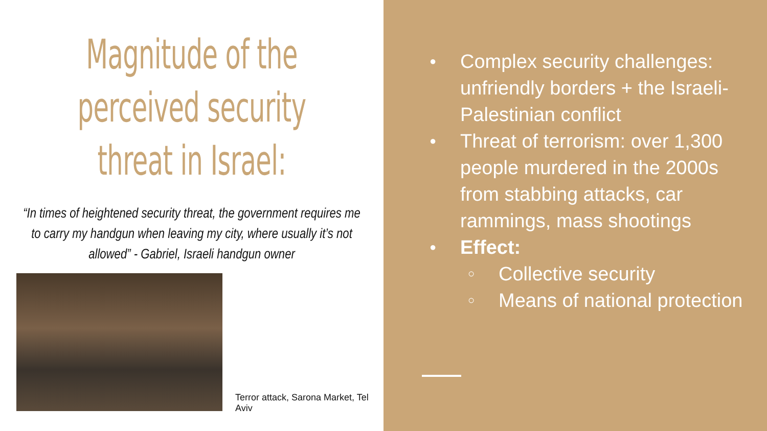Magnitude of the perceived security threat in Israel:
“In times of heightened security threat, the government requires me to carry my handgun when leaving my city, where usually it’s not allowed” - Gabriel, Israeli handgun owner
Terror attack, Sarona Market, Tel Aviv
● Complex security challenges: unfriendly borders + the Israeli-Palestinian conflict
● Threat of terrorism: over 1,300 people murdered in the 2000s from stabbing attacks, car rammings, mass shootings
● Effect:
○ Collective security
○ Means of national protection